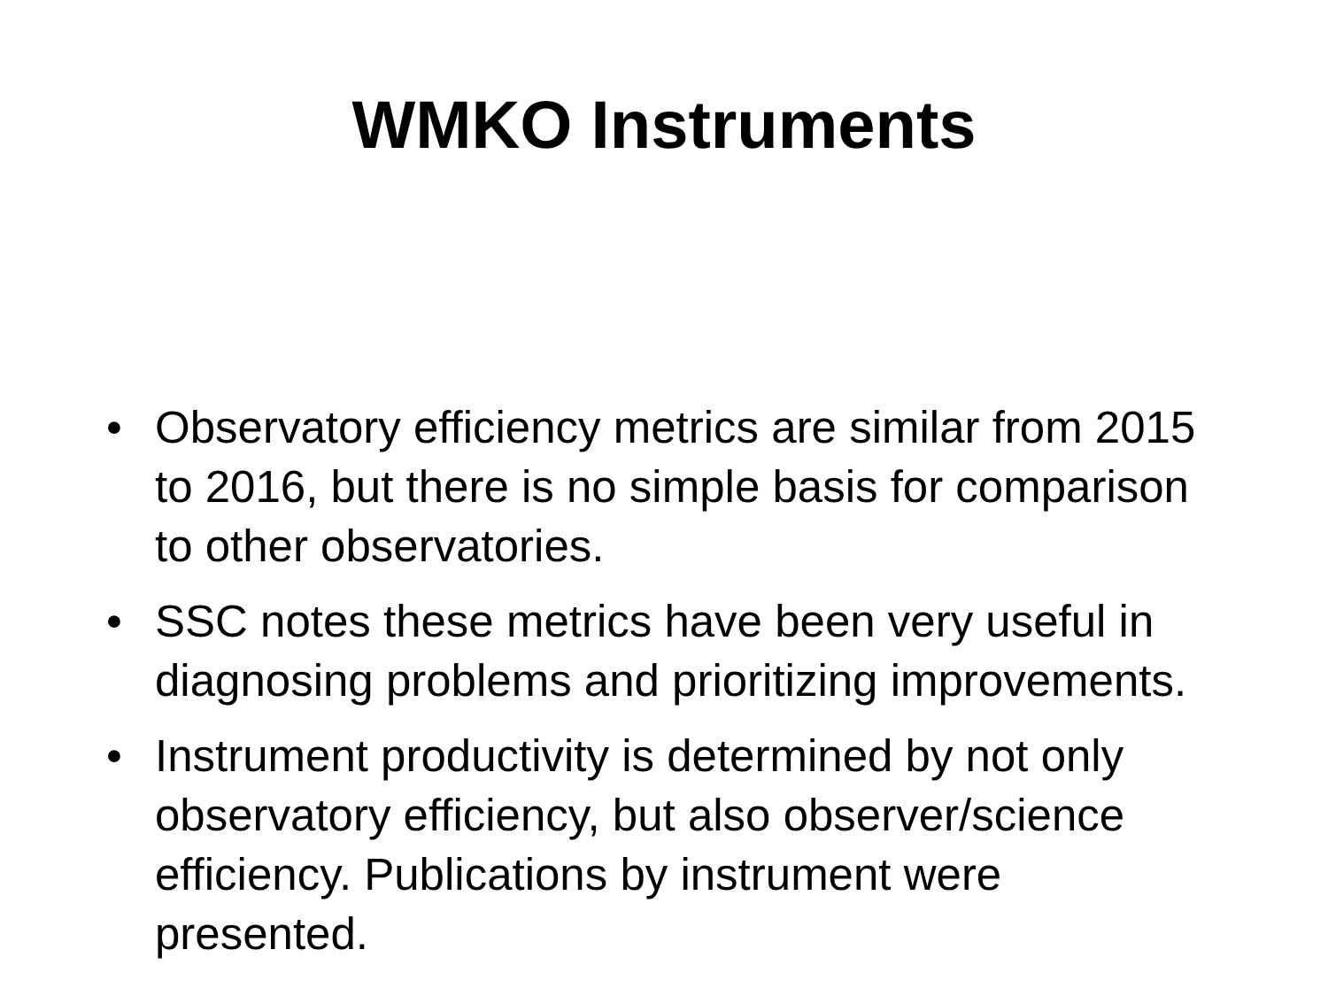WMKO Instruments
• Observatory efficiency metrics are similar from 2015 to 2016, but there is no simple basis for comparison to other observatories.
• SSC notes these metrics have been very useful in diagnosing problems and prioritizing improvements.
• Instrument productivity is determined by not only observatory efficiency, but also observer/science efficiency. Publications by instrument were presented.